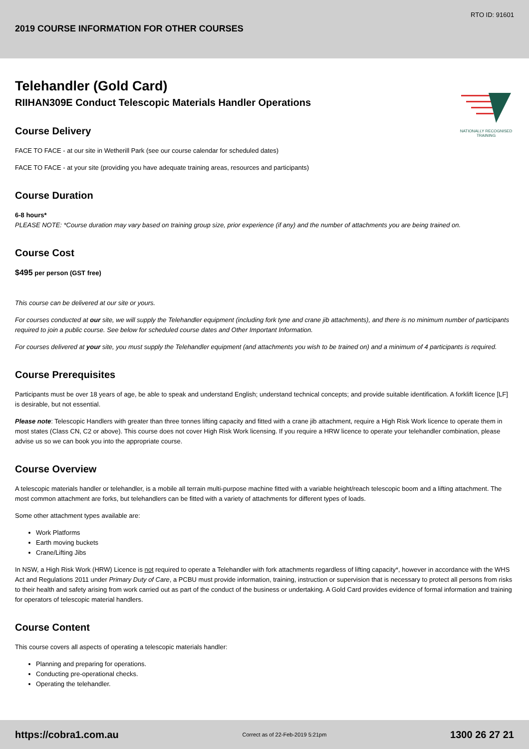RTO ID: 91601
2019 COURSE INFORMATION FOR OTHER COURSES
NATIONALLY RECOGNISED TRAINING
Telehandler (Gold Card)
RIIHAN309E Conduct Telescopic Materials Handler Operations
Course Delivery
FACE TO FACE - at our site in Wetherill Park (see our course calendar for scheduled dates)
FACE TO FACE - at your site (providing you have adequate training areas, resources and participants)
Course Duration
6-8 hours*
PLEASE NOTE: *Course duration may vary based on training group size, prior experience (if any) and the number of attachments you are being trained on.
Course Cost
$495 per person (GST free)
This course can be delivered at our site or yours.
For courses conducted at our site, we will supply the Telehandler equipment (including fork tyne and crane jib attachments), and there is no minimum number of participants required to join a public course. See below for scheduled course dates and Other Important Information.
For courses delivered at your site, you must supply the Telehandler equipment (and attachments you wish to be trained on) and a minimum of 4 participants is required.
Course Prerequisites
Participants must be over 18 years of age, be able to speak and understand English; understand technical concepts; and provide suitable identification. A forklift licence [LF] is desirable, but not essential.
Please note: Telescopic Handlers with greater than three tonnes lifting capacity and fitted with a crane jib attachment, require a High Risk Work licence to operate them in most states (Class CN, C2 or above). This course does not cover High Risk Work licensing. If you require a HRW licence to operate your telehandler combination, please advise us so we can book you into the appropriate course.
Course Overview
A telescopic materials handler or telehandler, is a mobile all terrain multi-purpose machine fitted with a variable height/reach telescopic boom and a lifting attachment. The most common attachment are forks, but telehandlers can be fitted with a variety of attachments for different types of loads.
Some other attachment types available are:
Work Platforms
Earth moving buckets
Crane/Lifting Jibs
In NSW, a High Risk Work (HRW) Licence is not required to operate a Telehandler with fork attachments regardless of lifting capacity*, however in accordance with the WHS Act and Regulations 2011 under Primary Duty of Care, a PCBU must provide information, training, instruction or supervision that is necessary to protect all persons from risks to their health and safety arising from work carried out as part of the conduct of the business or undertaking. A Gold Card provides evidence of formal information and training for operators of telescopic material handlers.
Course Content
This course covers all aspects of operating a telescopic materials handler:
Planning and preparing for operations.
Conducting pre-operational checks.
Operating the telehandler.
https://cobra1.com.au Correct as of 22-Feb-2019 5:21pm 1300 26 27 21